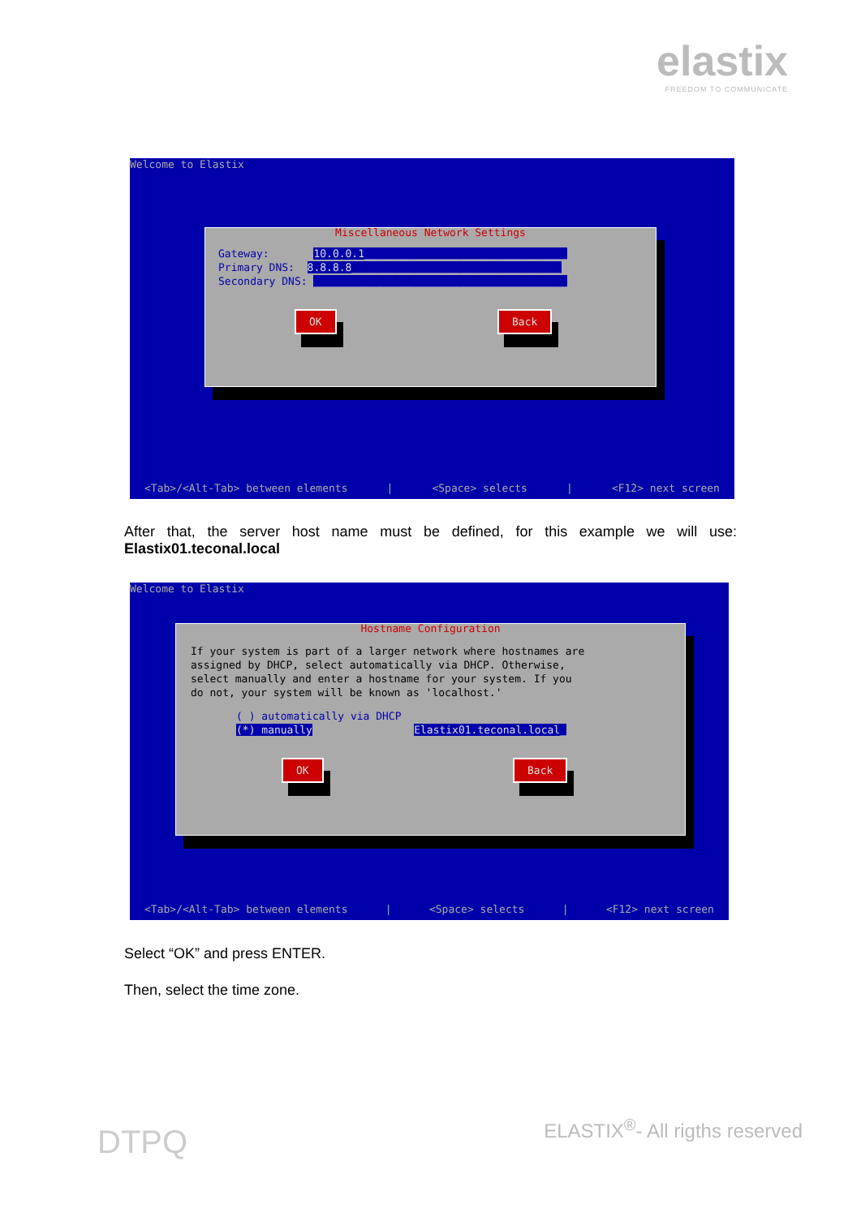elastix
FREEDOM TO COMMUNICATE
Welcome to Elastix
Miscellaneous Network Settings
Gateway: 10.0.0.1________________________________
Primary DNS: 8.8.8.8_________________________________
Secondary DNS: ________________________________________
OK Back
<Tab>/<Alt-Tab> between elements | <Space> selects | <F12> next screen
After that, the server host name must be defined, for this example we will use: Elastix01.teconal.local
Welcome to Elastix
Hostname Configuration
If your system is part of a larger network where hostnames are
assigned by DHCP, select automatically via DHCP. Otherwise,
select manually and enter a hostname for your system. If you
do not, your system will be known as 'localhost.'
( ) automatically via DHCP
(*) manually Elastix01.teconal.local_
OK Back
<Tab>/<Alt-Tab> between elements | <Space> selects | <F12> next screen
Select “OK” and press ENTER.
Then, select the time zone.
DTPQ ELASTIX<sup>®</sup>- All rigths reserved